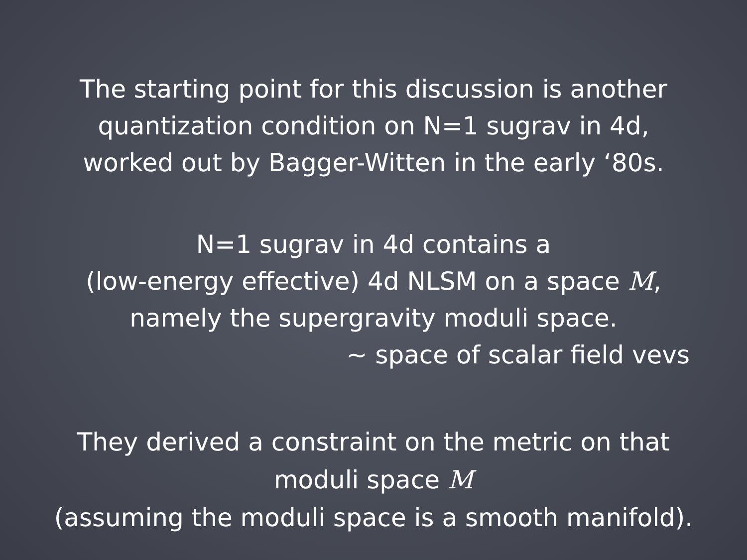The starting point for this discussion is another
quantization condition on N=1 sugrav in 4d,
worked out by Bagger-Witten in the early ‘80s.
N=1 sugrav in 4d contains a
(low-energy effective) 4d NLSM on a space M,
namely the supergravity moduli space.
~ space of scalar field vevs
They derived a constraint on the metric on that
moduli space M
(assuming the moduli space is a smooth manifold).